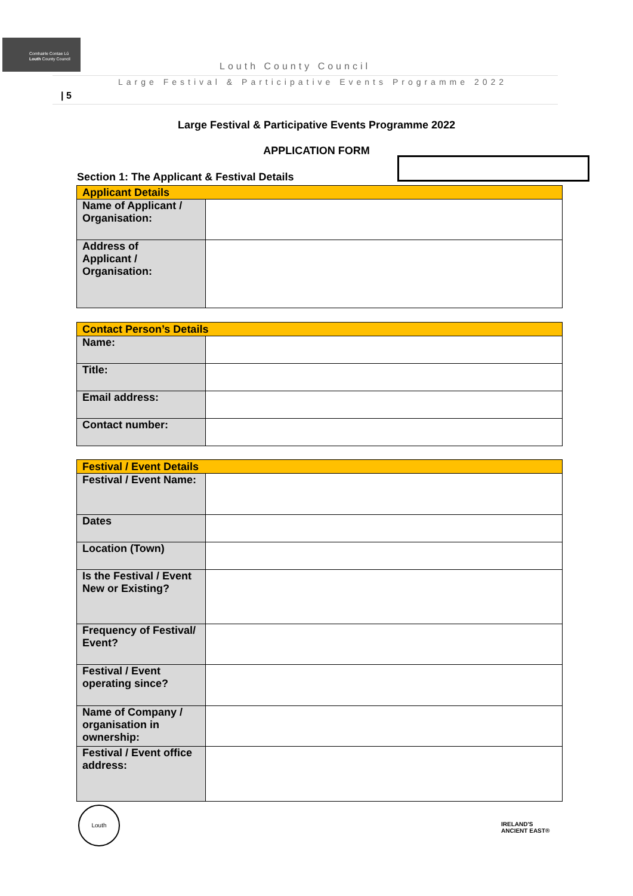Comhairle Contae Lú
Louth County Council
Louth County Council
Large Festival & Participative Events Programme 2022
| 5
Large Festival & Participative Events Programme 2022
APPLICATION FORM
Section 1: The Applicant & Festival Details
| Applicant Details | |
| --- | --- |
| Name of Applicant / Organisation: | |
| Address of Applicant / Organisation: | |
| Contact Person’s Details | |
| --- | --- |
| Name: | |
| Title: | |
| Email address: | |
| Contact number: | |
| Festival / Event Details | |
| --- | --- |
| Festival / Event Name: | |
| Dates | |
| Location (Town) | |
| Is the Festival / Event New or Existing? | |
| Frequency of Festival/ Event? | |
| Festival / Event operating since? | |
| Name of Company / organisation in ownership: | |
| Festival / Event office address: | |
Louth
IRELAND'S
ANCIENT EAST®